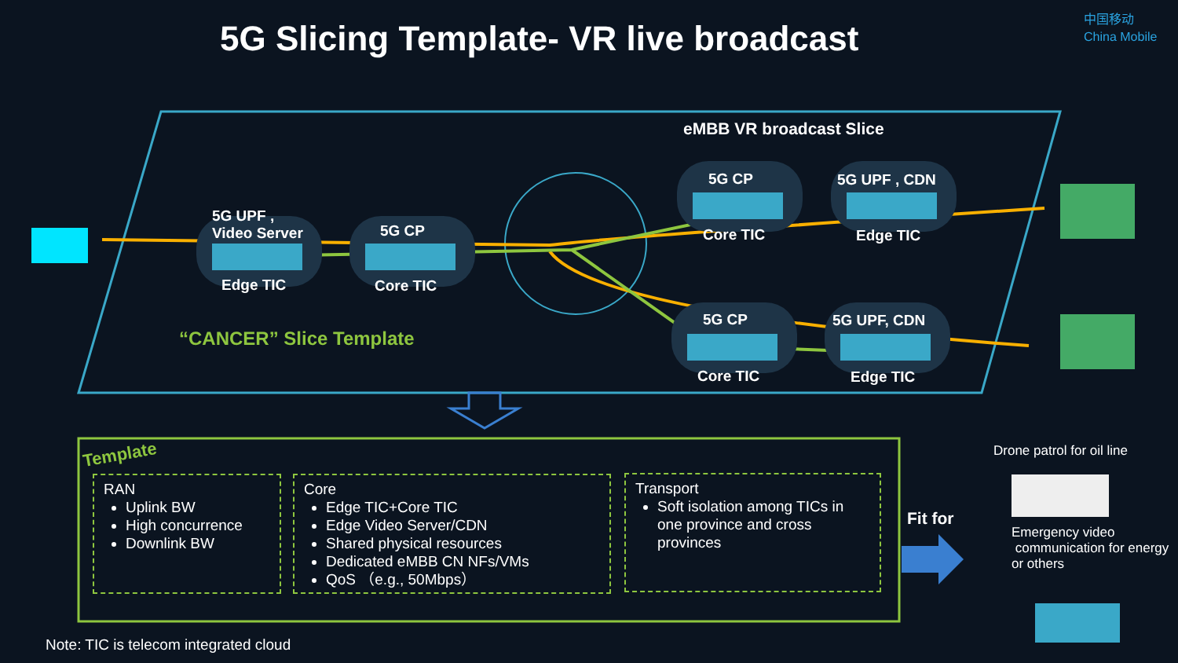5G Slicing Template- VR live broadcast
中国移动
China Mobile
eMBB VR broadcast Slice
5G UPF ,
Video Server
Edge TIC
5G CP
Core TIC
5G CP
Core TIC
5G UPF , CDN
Edge TIC
5G CP
Core TIC
5G UPF, CDN
Edge TIC
“CANCER” Slice Template
Template
RAN
Uplink BW
High concurrence
Downlink BW
Core
Edge TIC+Core TIC
Edge Video Server/CDN
Shared physical resources
Dedicated eMBB CN NFs/VMs
QoS （e.g., 50Mbps）
Transport
Soft isolation among TICs in one province and cross provinces
Fit for
Drone patrol for oil line
Emergency video
communication for energy
or others
Note: TIC is telecom integrated cloud